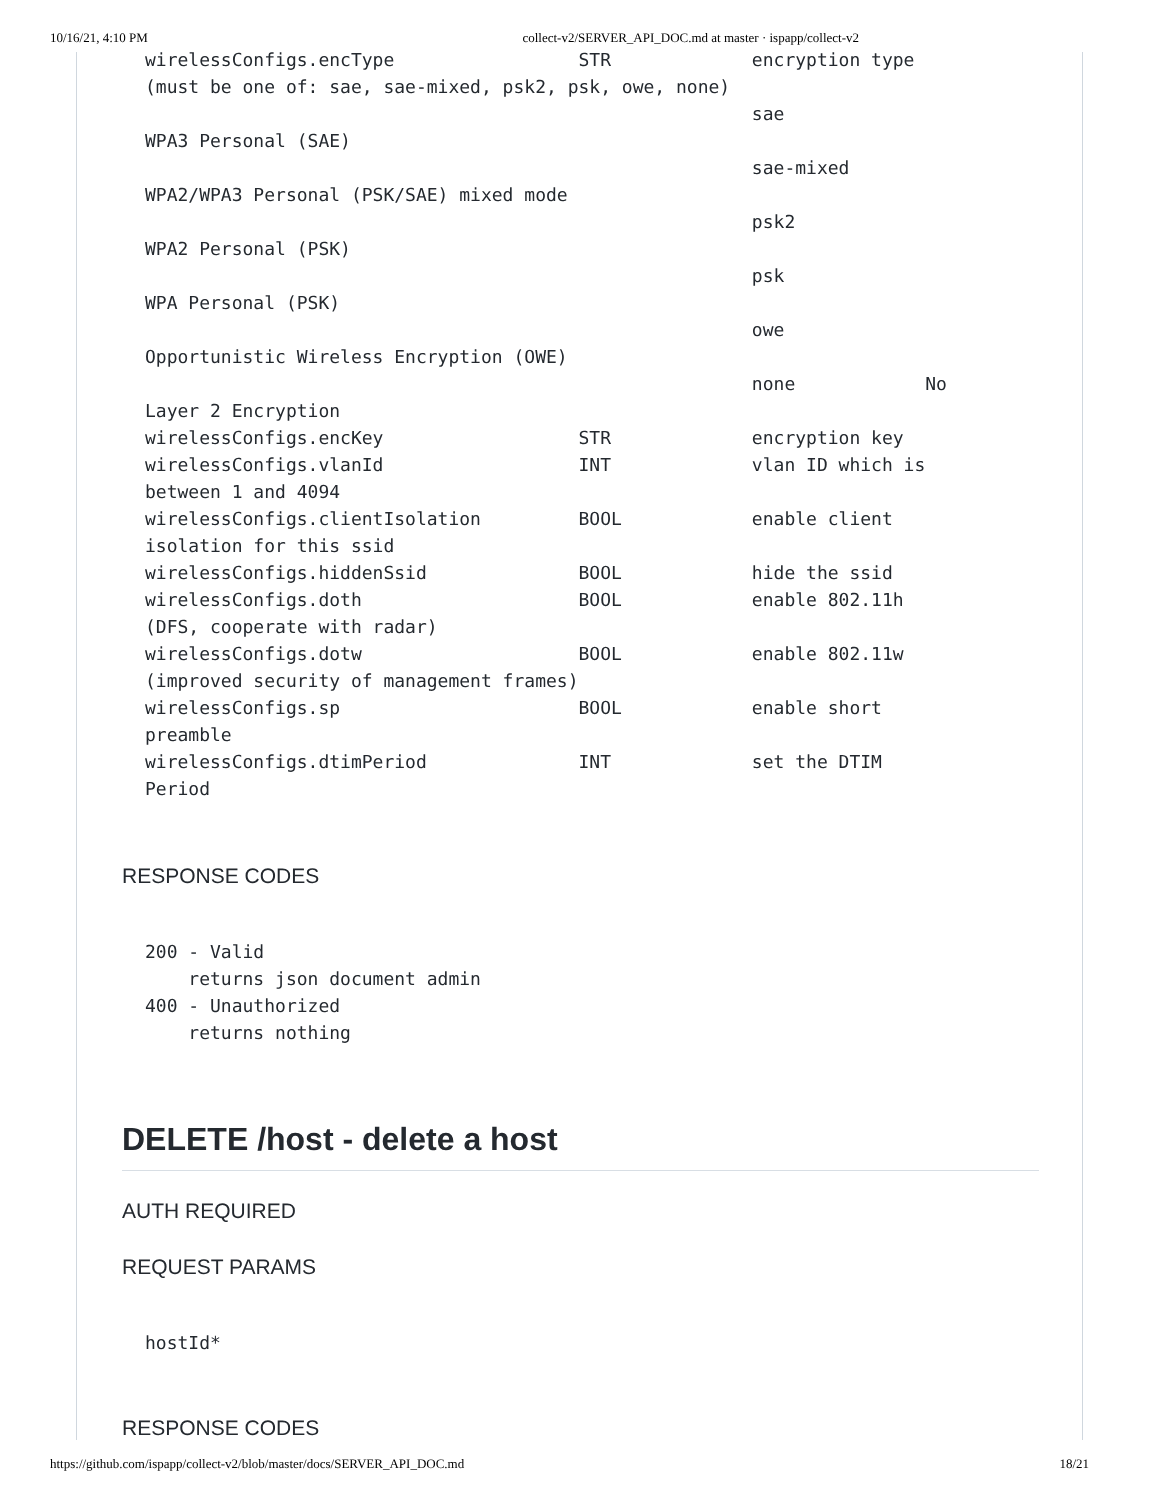10/16/21, 4:10 PM collect-v2/SERVER_API_DOC.md at master · ispapp/collect-v2
wirelessConfigs.encType                 STR             encryption type
(must be one of: sae, sae-mixed, psk2, psk, owe, none)
                                                        sae
WPA3 Personal (SAE)
                                                        sae-mixed
WPA2/WPA3 Personal (PSK/SAE) mixed mode
                                                        psk2
WPA2 Personal (PSK)
                                                        psk
WPA Personal (PSK)
                                                        owe
Opportunistic Wireless Encryption (OWE)
                                                        none            No
Layer 2 Encryption
wirelessConfigs.encKey                  STR             encryption key
wirelessConfigs.vlanId                  INT             vlan ID which is
between 1 and 4094
wirelessConfigs.clientIsolation         BOOL            enable client
isolation for this ssid
wirelessConfigs.hiddenSsid              BOOL            hide the ssid
wirelessConfigs.doth                    BOOL            enable 802.11h
(DFS, cooperate with radar)
wirelessConfigs.dotw                    BOOL            enable 802.11w
(improved security of management frames)
wirelessConfigs.sp                      BOOL            enable short
preamble
wirelessConfigs.dtimPeriod              INT             set the DTIM
Period
RESPONSE CODES
200 - Valid
    returns json document admin
400 - Unauthorized
    returns nothing
DELETE /host - delete a host
AUTH REQUIRED
REQUEST PARAMS
hostId*
RESPONSE CODES
https://github.com/ispapp/collect-v2/blob/master/docs/SERVER_API_DOC.md 18/21